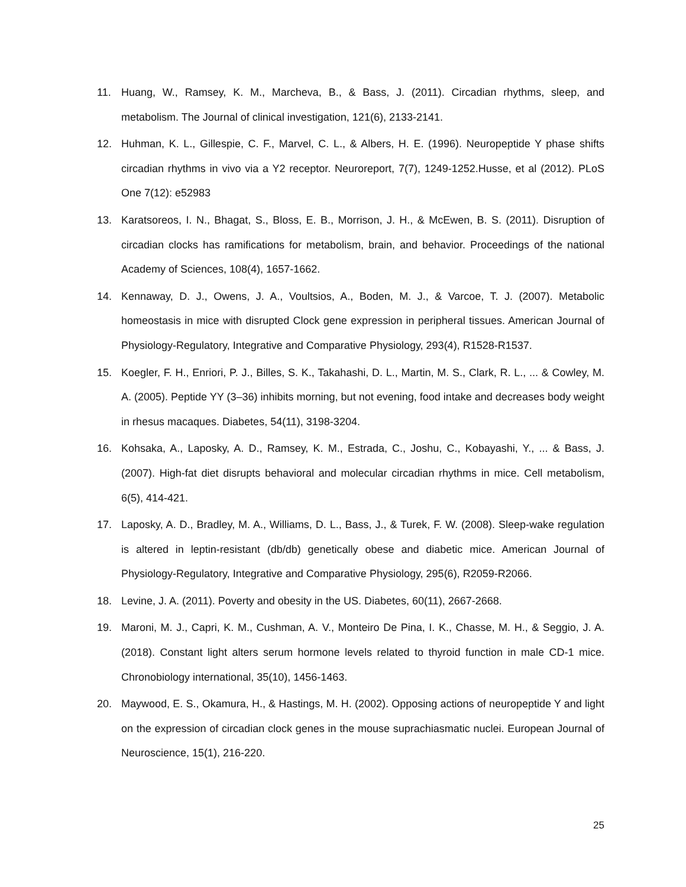11. Huang, W., Ramsey, K. M., Marcheva, B., & Bass, J. (2011). Circadian rhythms, sleep, and metabolism. The Journal of clinical investigation, 121(6), 2133-2141.
12. Huhman, K. L., Gillespie, C. F., Marvel, C. L., & Albers, H. E. (1996). Neuropeptide Y phase shifts circadian rhythms in vivo via a Y2 receptor. Neuroreport, 7(7), 1249-1252.Husse, et al (2012). PLoS One 7(12): e52983
13. Karatsoreos, I. N., Bhagat, S., Bloss, E. B., Morrison, J. H., & McEwen, B. S. (2011). Disruption of circadian clocks has ramifications for metabolism, brain, and behavior. Proceedings of the national Academy of Sciences, 108(4), 1657-1662.
14. Kennaway, D. J., Owens, J. A., Voultsios, A., Boden, M. J., & Varcoe, T. J. (2007). Metabolic homeostasis in mice with disrupted Clock gene expression in peripheral tissues. American Journal of Physiology-Regulatory, Integrative and Comparative Physiology, 293(4), R1528-R1537.
15. Koegler, F. H., Enriori, P. J., Billes, S. K., Takahashi, D. L., Martin, M. S., Clark, R. L., ... & Cowley, M. A. (2005). Peptide YY (3–36) inhibits morning, but not evening, food intake and decreases body weight in rhesus macaques. Diabetes, 54(11), 3198-3204.
16. Kohsaka, A., Laposky, A. D., Ramsey, K. M., Estrada, C., Joshu, C., Kobayashi, Y., ... & Bass, J. (2007). High-fat diet disrupts behavioral and molecular circadian rhythms in mice. Cell metabolism, 6(5), 414-421.
17. Laposky, A. D., Bradley, M. A., Williams, D. L., Bass, J., & Turek, F. W. (2008). Sleep-wake regulation is altered in leptin-resistant (db/db) genetically obese and diabetic mice. American Journal of Physiology-Regulatory, Integrative and Comparative Physiology, 295(6), R2059-R2066.
18. Levine, J. A. (2011). Poverty and obesity in the US. Diabetes, 60(11), 2667-2668.
19. Maroni, M. J., Capri, K. M., Cushman, A. V., Monteiro De Pina, I. K., Chasse, M. H., & Seggio, J. A. (2018). Constant light alters serum hormone levels related to thyroid function in male CD-1 mice. Chronobiology international, 35(10), 1456-1463.
20. Maywood, E. S., Okamura, H., & Hastings, M. H. (2002). Opposing actions of neuropeptide Y and light on the expression of circadian clock genes in the mouse suprachiasmatic nuclei. European Journal of Neuroscience, 15(1), 216-220.
25